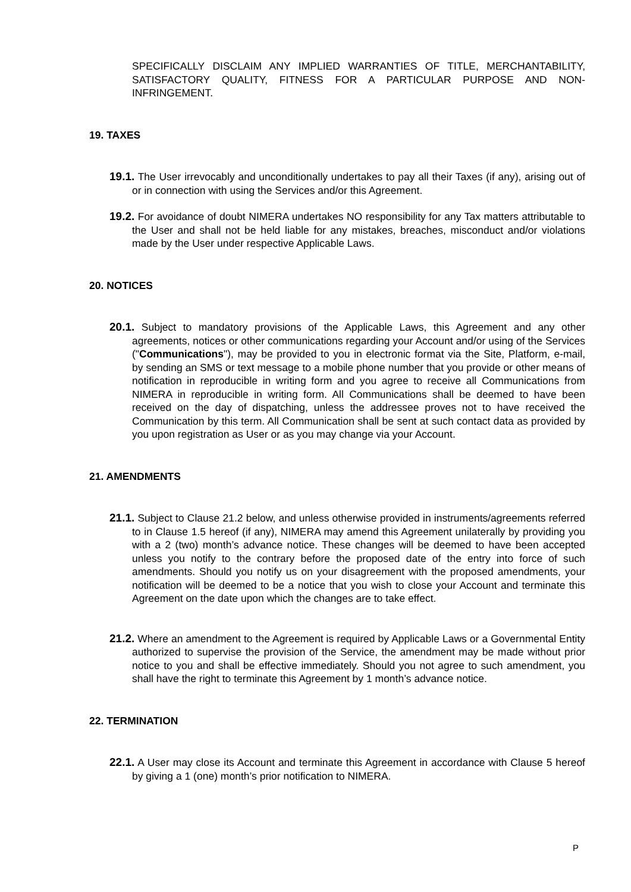SPECIFICALLY DISCLAIM ANY IMPLIED WARRANTIES OF TITLE, MERCHANTABILITY, SATISFACTORY QUALITY, FITNESS FOR A PARTICULAR PURPOSE AND NON-INFRINGEMENT.
19. TAXES
19.1. The User irrevocably and unconditionally undertakes to pay all their Taxes (if any), arising out of or in connection with using the Services and/or this Agreement.
19.2. For avoidance of doubt NIMERA undertakes NO responsibility for any Tax matters attributable to the User and shall not be held liable for any mistakes, breaches, misconduct and/or violations made by the User under respective Applicable Laws.
20. NOTICES
20.1. Subject to mandatory provisions of the Applicable Laws, this Agreement and any other agreements, notices or other communications regarding your Account and/or using of the Services ("Communications"), may be provided to you in electronic format via the Site, Platform, e-mail, by sending an SMS or text message to a mobile phone number that you provide or other means of notification in reproducible in writing form and you agree to receive all Communications from NIMERA in reproducible in writing form. All Communications shall be deemed to have been received on the day of dispatching, unless the addressee proves not to have received the Communication by this term. All Communication shall be sent at such contact data as provided by you upon registration as User or as you may change via your Account.
21. AMENDMENTS
21.1. Subject to Clause 21.2 below, and unless otherwise provided in instruments/agreements referred to in Clause 1.5 hereof (if any), NIMERA may amend this Agreement unilaterally by providing you with a 2 (two) month’s advance notice. These changes will be deemed to have been accepted unless you notify to the contrary before the proposed date of the entry into force of such amendments. Should you notify us on your disagreement with the proposed amendments, your notification will be deemed to be a notice that you wish to close your Account and terminate this Agreement on the date upon which the changes are to take effect.
21.2. Where an amendment to the Agreement is required by Applicable Laws or a Governmental Entity authorized to supervise the provision of the Service, the amendment may be made without prior notice to you and shall be effective immediately. Should you not agree to such amendment, you shall have the right to terminate this Agreement by 1 month’s advance notice.
22. TERMINATION
22.1. A User may close its Account and terminate this Agreement in accordance with Clause 5 hereof by giving a 1 (one) month’s prior notification to NIMERA.
P